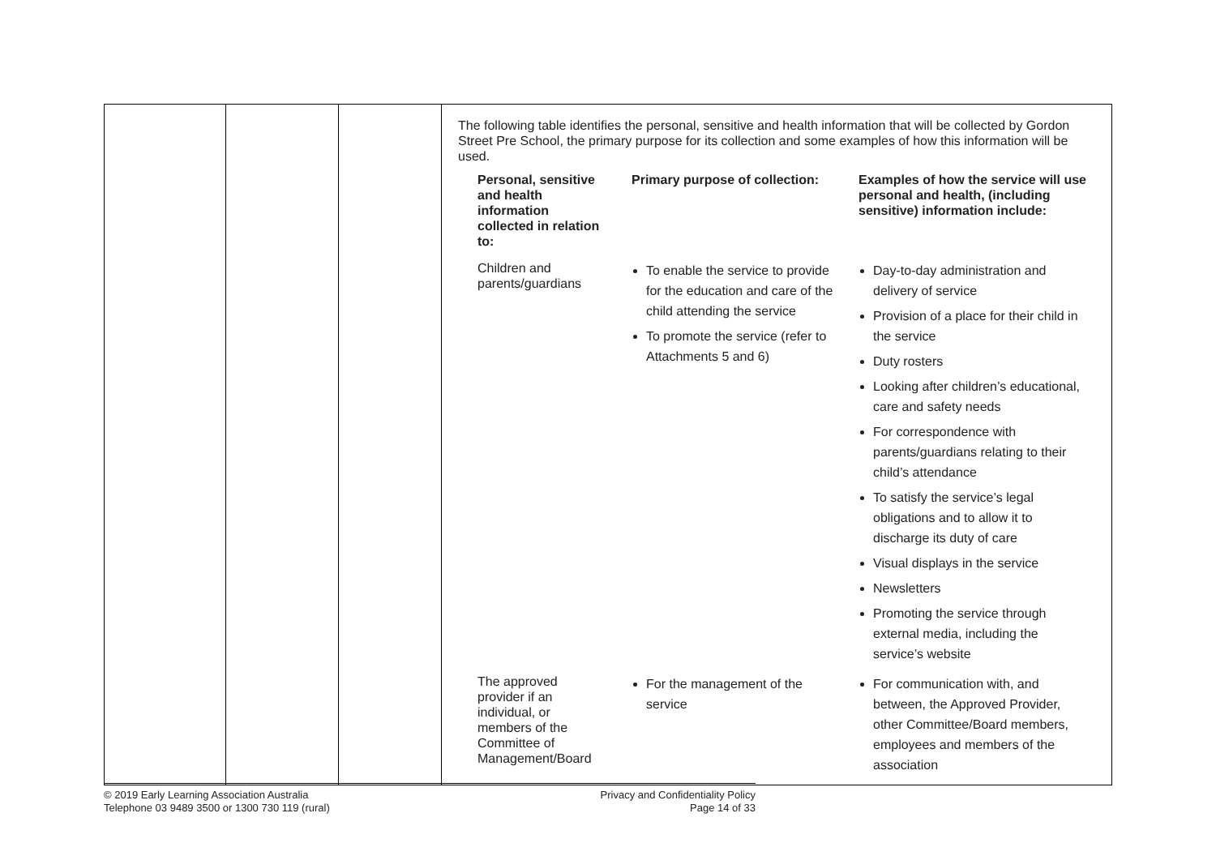| | | | The following table identifies the personal, sensitive and health information that will be collected by Gordon Street Pre School, the primary purpose for its collection and some examples of how this information will be used. / Personal, sensitive and health information collected in relation to: / Primary purpose of collection: / Examples of how the service will use personal and health, (including sensitive) information include: / / --- / --- / --- / / Children and parents/guardians / To enable the service to provide for the education and care of the child attending the service To promote the service (refer to Attachments 5 and 6) / Day-to-day administration and delivery of service Provision of a place for their child in the service Duty rosters Looking after children’s educational, care and safety needs For correspondence with parents/guardians relating to their child’s attendance To satisfy the service’s legal obligations and to allow it to discharge its duty of care Visual displays in the service Newsletters Promoting the service through external media, including the service’s website / / The approved provider if an individual, or members of the Committee of Management/Board / For the management of the service / For communication with, and between, the Approved Provider, other Committee/Board members, employees and members of the association / |
© 2019 Early Learning Association Australia
Telephone 03 9489 3500 or 1300 730 119 (rural)
Privacy and Confidentiality Policy
Page 14 of 33